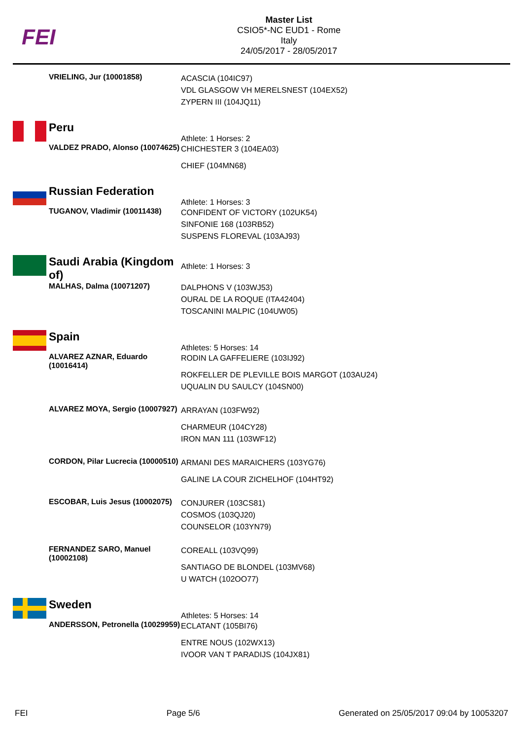FEI
Master List
CSIO5*-NC EUD1 - Rome
Italy
24/05/2017 - 28/05/2017
VRIELING, Jur (10001858)
ACASCIA (104IC97)
VDL GLASGOW VH MERELSNEST (104EX52)
ZYPERN III (104JQ11)
Peru
Athlete: 1 Horses: 2
VALDEZ PRADO, Alonso (10074625)
CHICHESTER 3 (104EA03)
CHIEF (104MN68)
Russian Federation
Athlete: 1 Horses: 3
TUGANOV, Vladimir (10011438)
CONFIDENT OF VICTORY (102UK54)
SINFONIE 168 (103RB52)
SUSPENS FLOREVAL (103AJ93)
Saudi Arabia (Kingdom of)
Athlete: 1 Horses: 3
MALHAS, Dalma (10071207)
DALPHONS V (103WJ53)
OURAL DE LA ROQUE (ITA42404)
TOSCANINI MALPIC (104UW05)
Spain
Athletes: 5 Horses: 14
ALVAREZ AZNAR, Eduardo (10016414)
RODIN LA GAFFELIERE (103IJ92)
ROKFELLER DE PLEVILLE BOIS MARGOT (103AU24)
UQUALIN DU SAULCY (104SN00)
ALVAREZ MOYA, Sergio (10007927)
ARRAYAN (103FW92)
CHARMEUR (104CY28)
IRON MAN 111 (103WF12)
CORDON, Pilar Lucrecia (10000510)
ARMANI DES MARAICHERS (103YG76)
GALINE LA COUR ZICHELHOF (104HT92)
ESCOBAR, Luis Jesus (10002075)
CONJURER (103CS81)
COSMOS (103QJ20)
COUNSELOR (103YN79)
FERNANDEZ SARO, Manuel (10002108)
COREALL (103VQ99)
SANTIAGO DE BLONDEL (103MV68)
U WATCH (102OO77)
Sweden
Athletes: 5 Horses: 14
ANDERSSON, Petronella (10029959)
ECLATANT (105BI76)
ENTRE NOUS (102WX13)
IVOOR VAN T PARADIJS (104JX81)
FEI Page 5/6 Generated on 25/05/2017 09:04 by 10053207